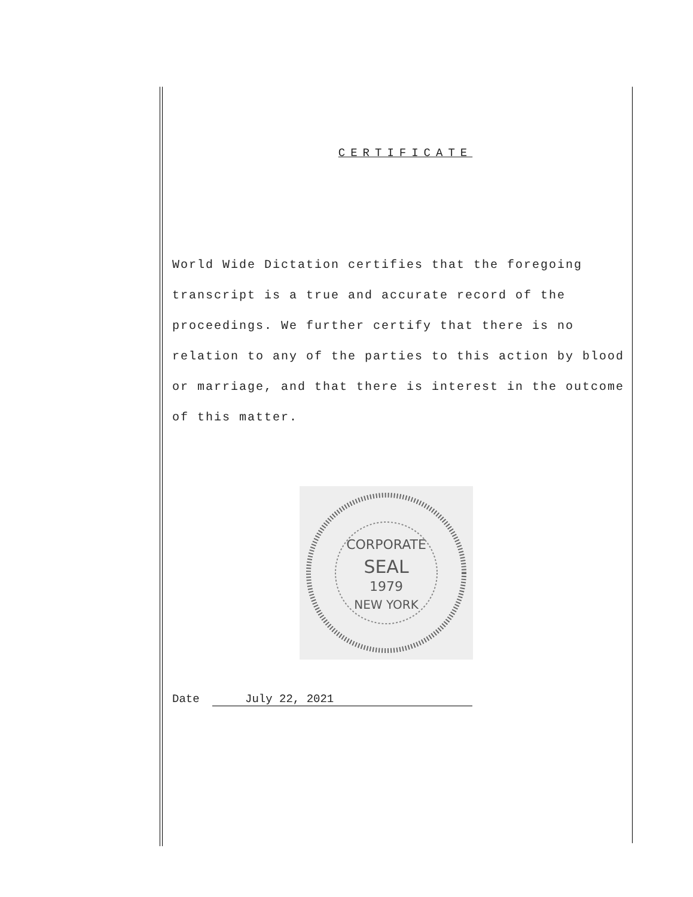CERTIFICATE
World Wide Dictation certifies that the foregoing transcript is a true and accurate record of the proceedings. We further certify that there is no relation to any of the parties to this action by blood or marriage, and that there is interest in the outcome of this matter.
CORPORATE
SEAL
1979
NEW YORK
Date July 22, 2021